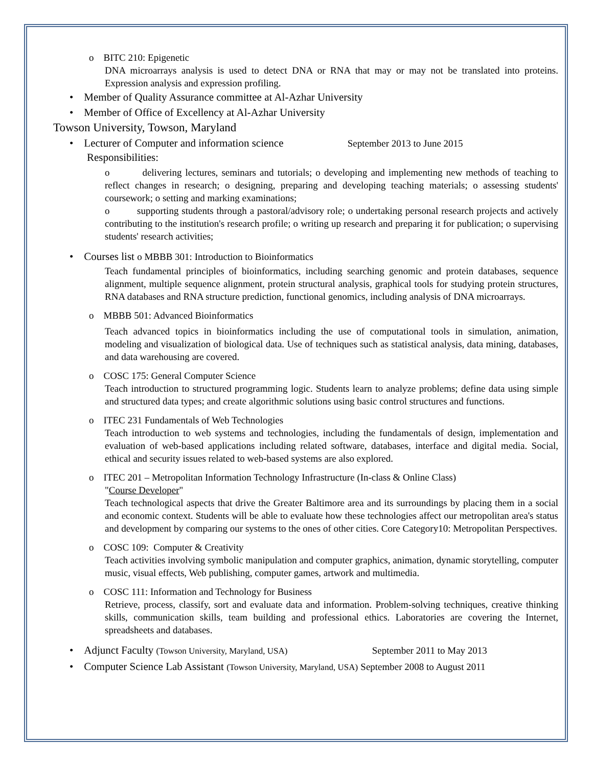o BITC 210: Epigenetic
DNA microarrays analysis is used to detect DNA or RNA that may or may not be translated into proteins. Expression analysis and expression profiling.
• Member of Quality Assurance committee at Al-Azhar University
• Member of Office of Excellency at Al-Azhar University
Towson University, Towson, Maryland
• Lecturer of Computer and information science September 2013 to June 2015
Responsibilities:
o delivering lectures, seminars and tutorials; o developing and implementing new methods of teaching to reflect changes in research; o designing, preparing and developing teaching materials; o assessing students' coursework; o setting and marking examinations;
o supporting students through a pastoral/advisory role; o undertaking personal research projects and actively contributing to the institution's research profile; o writing up research and preparing it for publication; o supervising students' research activities;
• Courses list o MBBB 301: Introduction to Bioinformatics
Teach fundamental principles of bioinformatics, including searching genomic and protein databases, sequence alignment, multiple sequence alignment, protein structural analysis, graphical tools for studying protein structures, RNA databases and RNA structure prediction, functional genomics, including analysis of DNA microarrays.
o MBBB 501: Advanced Bioinformatics
Teach advanced topics in bioinformatics including the use of computational tools in simulation, animation, modeling and visualization of biological data. Use of techniques such as statistical analysis, data mining, databases, and data warehousing are covered.
o COSC 175: General Computer Science
Teach introduction to structured programming logic. Students learn to analyze problems; define data using simple and structured data types; and create algorithmic solutions using basic control structures and functions.
o ITEC 231 Fundamentals of Web Technologies
Teach introduction to web systems and technologies, including the fundamentals of design, implementation and evaluation of web-based applications including related software, databases, interface and digital media. Social, ethical and security issues related to web-based systems are also explored.
o ITEC 201 – Metropolitan Information Technology Infrastructure (In-class & Online Class)
"Course Developer"
Teach technological aspects that drive the Greater Baltimore area and its surroundings by placing them in a social and economic context. Students will be able to evaluate how these technologies affect our metropolitan area's status and development by comparing our systems to the ones of other cities. Core Category10: Metropolitan Perspectives.
o COSC 109: Computer & Creativity
Teach activities involving symbolic manipulation and computer graphics, animation, dynamic storytelling, computer music, visual effects, Web publishing, computer games, artwork and multimedia.
o COSC 111: Information and Technology for Business
Retrieve, process, classify, sort and evaluate data and information. Problem-solving techniques, creative thinking skills, communication skills, team building and professional ethics. Laboratories are covering the Internet, spreadsheets and databases.
• Adjunct Faculty (Towson University, Maryland, USA) September 2011 to May 2013
• Computer Science Lab Assistant (Towson University, Maryland, USA) September 2008 to August 2011